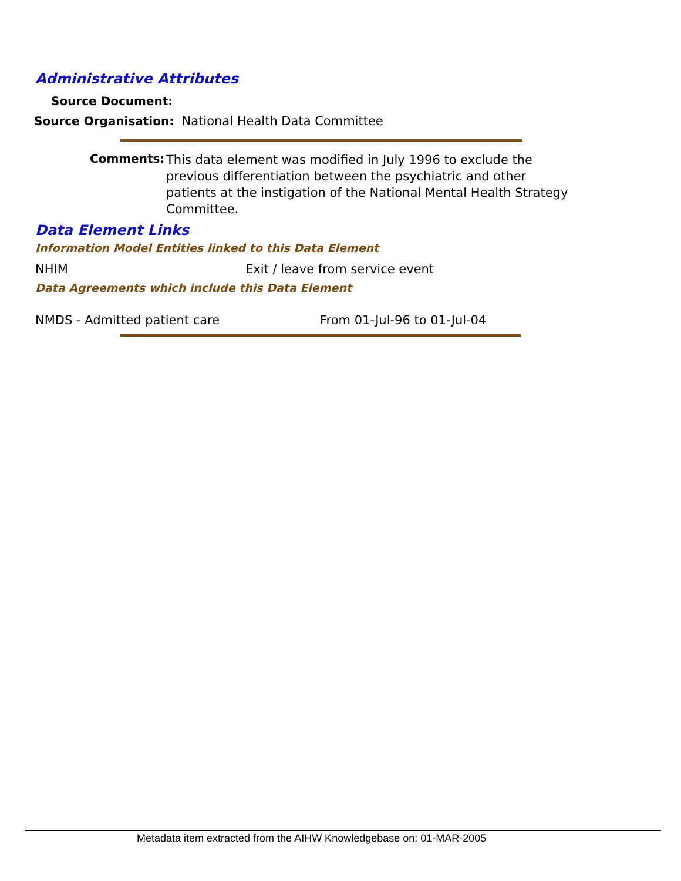Administrative Attributes
Source Document:
Source Organisation: National Health Data Committee
Comments:
This data element was modified in July 1996 to exclude the previous differentiation between the psychiatric and other patients at the instigation of the National Mental Health Strategy Committee.
Data Element Links
Information Model Entities linked to this Data Element
NHIM
Exit / leave from service event
Data Agreements which include this Data Element
NMDS - Admitted patient care From 01-Jul-96 to 01-Jul-04
Metadata item extracted from the AIHW Knowledgebase on: 01-MAR-2005